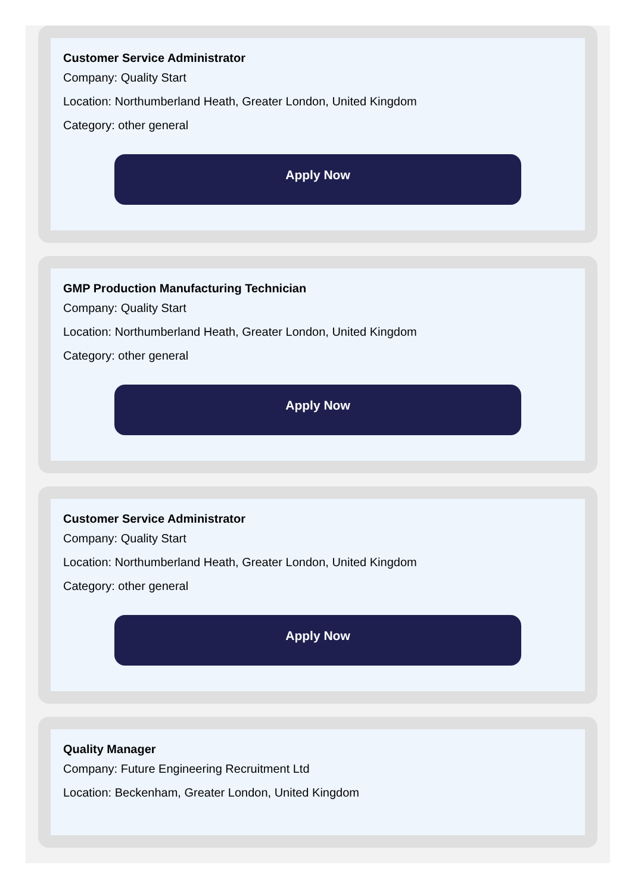Customer Service Administrator
Company: Quality Start
Location: Northumberland Heath, Greater London, United Kingdom
Category: other general
Apply Now
GMP Production Manufacturing Technician
Company: Quality Start
Location: Northumberland Heath, Greater London, United Kingdom
Category: other general
Apply Now
Customer Service Administrator
Company: Quality Start
Location: Northumberland Heath, Greater London, United Kingdom
Category: other general
Apply Now
Quality Manager
Company: Future Engineering Recruitment Ltd
Location: Beckenham, Greater London, United Kingdom